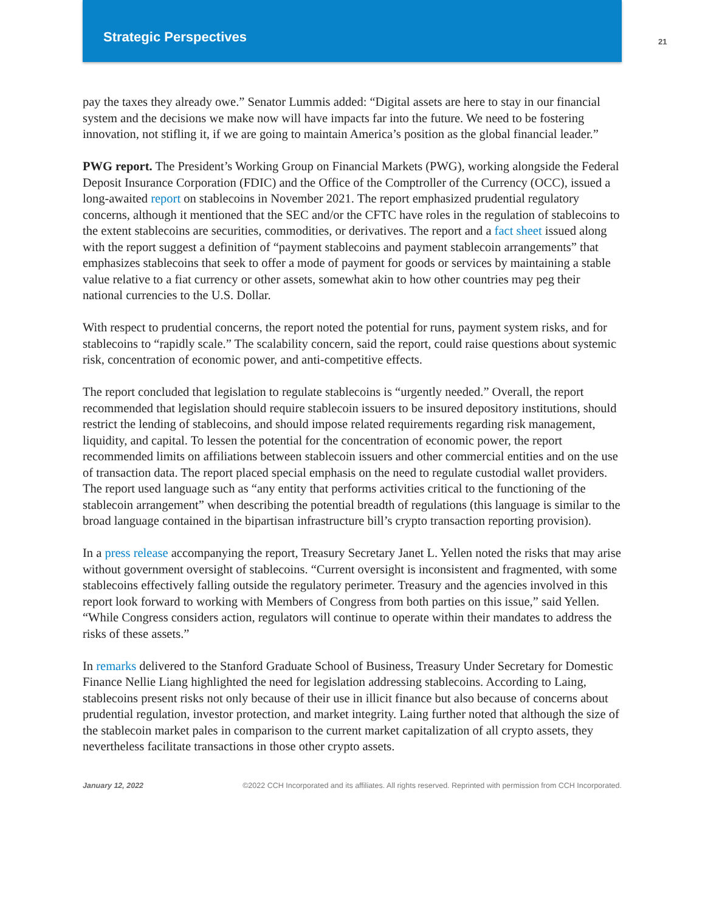Strategic Perspectives
21
pay the taxes they already owe.” Senator Lummis added: “Digital assets are here to stay in our financial system and the decisions we make now will have impacts far into the future. We need to be fostering innovation, not stifling it, if we are going to maintain America’s position as the global financial leader.”
PWG report. The President’s Working Group on Financial Markets (PWG), working alongside the Federal Deposit Insurance Corporation (FDIC) and the Office of the Comptroller of the Currency (OCC), issued a long-awaited report on stablecoins in November 2021. The report emphasized prudential regulatory concerns, although it mentioned that the SEC and/or the CFTC have roles in the regulation of stablecoins to the extent stablecoins are securities, commodities, or derivatives. The report and a fact sheet issued along with the report suggest a definition of “payment stablecoins and payment stablecoin arrangements” that emphasizes stablecoins that seek to offer a mode of payment for goods or services by maintaining a stable value relative to a fiat currency or other assets, somewhat akin to how other countries may peg their national currencies to the U.S. Dollar.
With respect to prudential concerns, the report noted the potential for runs, payment system risks, and for stablecoins to “rapidly scale.” The scalability concern, said the report, could raise questions about systemic risk, concentration of economic power, and anti-competitive effects.
The report concluded that legislation to regulate stablecoins is “urgently needed.” Overall, the report recommended that legislation should require stablecoin issuers to be insured depository institutions, should restrict the lending of stablecoins, and should impose related requirements regarding risk management, liquidity, and capital. To lessen the potential for the concentration of economic power, the report recommended limits on affiliations between stablecoin issuers and other commercial entities and on the use of transaction data. The report placed special emphasis on the need to regulate custodial wallet providers. The report used language such as “any entity that performs activities critical to the functioning of the stablecoin arrangement” when describing the potential breadth of regulations (this language is similar to the broad language contained in the bipartisan infrastructure bill’s crypto transaction reporting provision).
In a press release accompanying the report, Treasury Secretary Janet L. Yellen noted the risks that may arise without government oversight of stablecoins. “Current oversight is inconsistent and fragmented, with some stablecoins effectively falling outside the regulatory perimeter. Treasury and the agencies involved in this report look forward to working with Members of Congress from both parties on this issue,” said Yellen. “While Congress considers action, regulators will continue to operate within their mandates to address the risks of these assets.”
In remarks delivered to the Stanford Graduate School of Business, Treasury Under Secretary for Domestic Finance Nellie Liang highlighted the need for legislation addressing stablecoins. According to Laing, stablecoins present risks not only because of their use in illicit finance but also because of concerns about prudential regulation, investor protection, and market integrity. Laing further noted that although the size of the stablecoin market pales in comparison to the current market capitalization of all crypto assets, they nevertheless facilitate transactions in those other crypto assets.
January 12, 2022 ©2022 CCH Incorporated and its affiliates. All rights reserved. Reprinted with permission from CCH Incorporated.